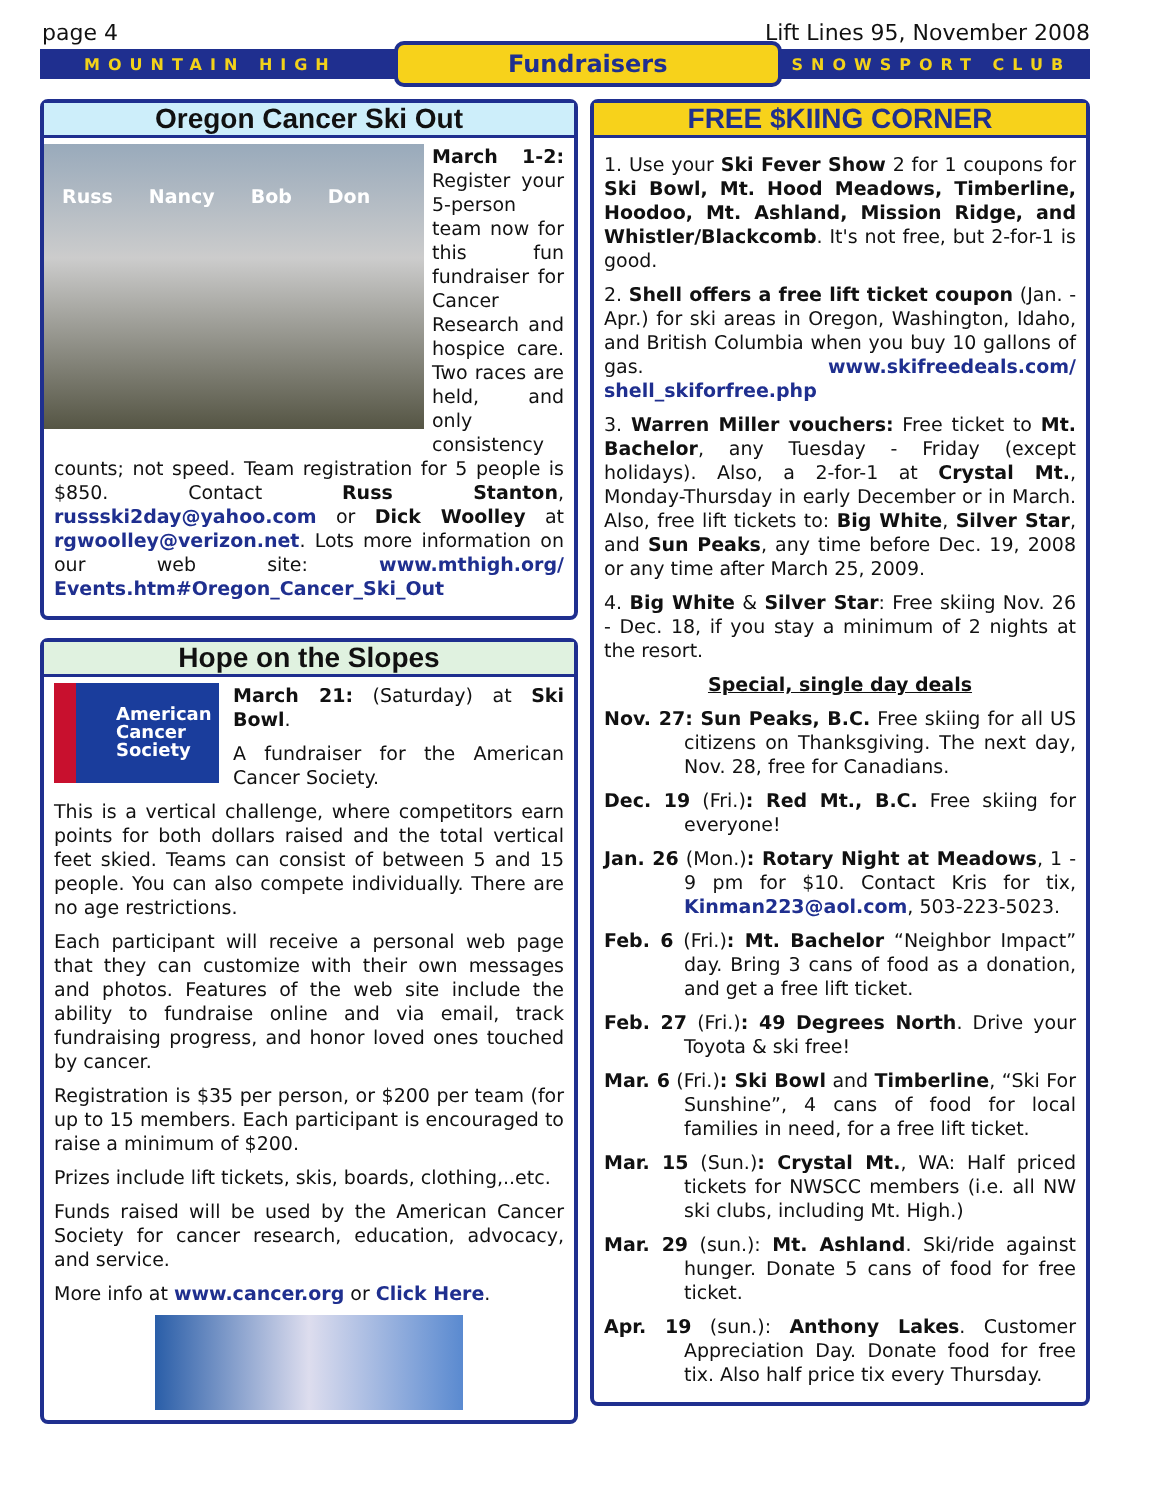page 4 Lift Lines 95, November 2008
MOUNTAIN HIGH Fundraisers SNOWSPORT CLUB
Oregon Cancer Ski Out
Russ Nancy Bob Don
March 1-2: Register your 5-person team now for this fun fundraiser for Cancer Research and hospice care. Two races are held, and only consistency counts; not speed. Team registration for 5 people is $850. Contact Russ Stanton, russski2day@yahoo.com or Dick Woolley at rgwoolley@verizon.net. Lots more information on our web site: www.mthigh.org/ Events.htm#Oregon_Cancer_Ski_Out
Hope on the Slopes
American Cancer Society
March 21: (Saturday) at Ski Bowl.
A fundraiser for the American Cancer Society.
This is a vertical challenge, where competitors earn points for both dollars raised and the total vertical feet skied. Teams can consist of between 5 and 15 people. You can also compete individually. There are no age restrictions.
Each participant will receive a personal web page that they can customize with their own messages and photos. Features of the web site include the ability to fundraise online and via email, track fundraising progress, and honor loved ones touched by cancer.
Registration is $35 per person, or $200 per team (for up to 15 members. Each participant is encouraged to raise a minimum of $200.
Prizes include lift tickets, skis, boards, clothing,..etc.
Funds raised will be used by the American Cancer Society for cancer research, education, advocacy, and service.
More info at www.cancer.org or Click Here.
FREE $KIING CORNER
1. Use your Ski Fever Show 2 for 1 coupons for Ski Bowl, Mt. Hood Meadows, Timberline, Hoodoo, Mt. Ashland, Mission Ridge, and Whistler/Blackcomb. It's not free, but 2-for-1 is good.
2. Shell offers a free lift ticket coupon (Jan. - Apr.) for ski areas in Oregon, Washington, Idaho, and British Columbia when you buy 10 gallons of gas. www.skifreedeals.com/ shell_skiforfree.php
3. Warren Miller vouchers: Free ticket to Mt. Bachelor, any Tuesday - Friday (except holidays). Also, a 2-for-1 at Crystal Mt., Monday-Thursday in early December or in March. Also, free lift tickets to: Big White, Silver Star, and Sun Peaks, any time before Dec. 19, 2008 or any time after March 25, 2009.
4. Big White & Silver Star: Free skiing Nov. 26 - Dec. 18, if you stay a minimum of 2 nights at the resort.
Special, single day deals
Nov. 27: Sun Peaks, B.C. Free skiing for all US citizens on Thanksgiving. The next day, Nov. 28, free for Canadians.
Dec. 19 (Fri.): Red Mt., B.C. Free skiing for everyone!
Jan. 26 (Mon.): Rotary Night at Meadows, 1 - 9 pm for $10. Contact Kris for tix, Kinman223@aol.com, 503-223-5023.
Feb. 6 (Fri.): Mt. Bachelor “Neighbor Impact” day. Bring 3 cans of food as a donation, and get a free lift ticket.
Feb. 27 (Fri.): 49 Degrees North. Drive your Toyota & ski free!
Mar. 6 (Fri.): Ski Bowl and Timberline, “Ski For Sunshine”, 4 cans of food for local families in need, for a free lift ticket.
Mar. 15 (Sun.): Crystal Mt., WA: Half priced tickets for NWSCC members (i.e. all NW ski clubs, including Mt. High.)
Mar. 29 (sun.): Mt. Ashland. Ski/ride against hunger. Donate 5 cans of food for free ticket.
Apr. 19 (sun.): Anthony Lakes. Customer Appreciation Day. Donate food for free tix. Also half price tix every Thursday.